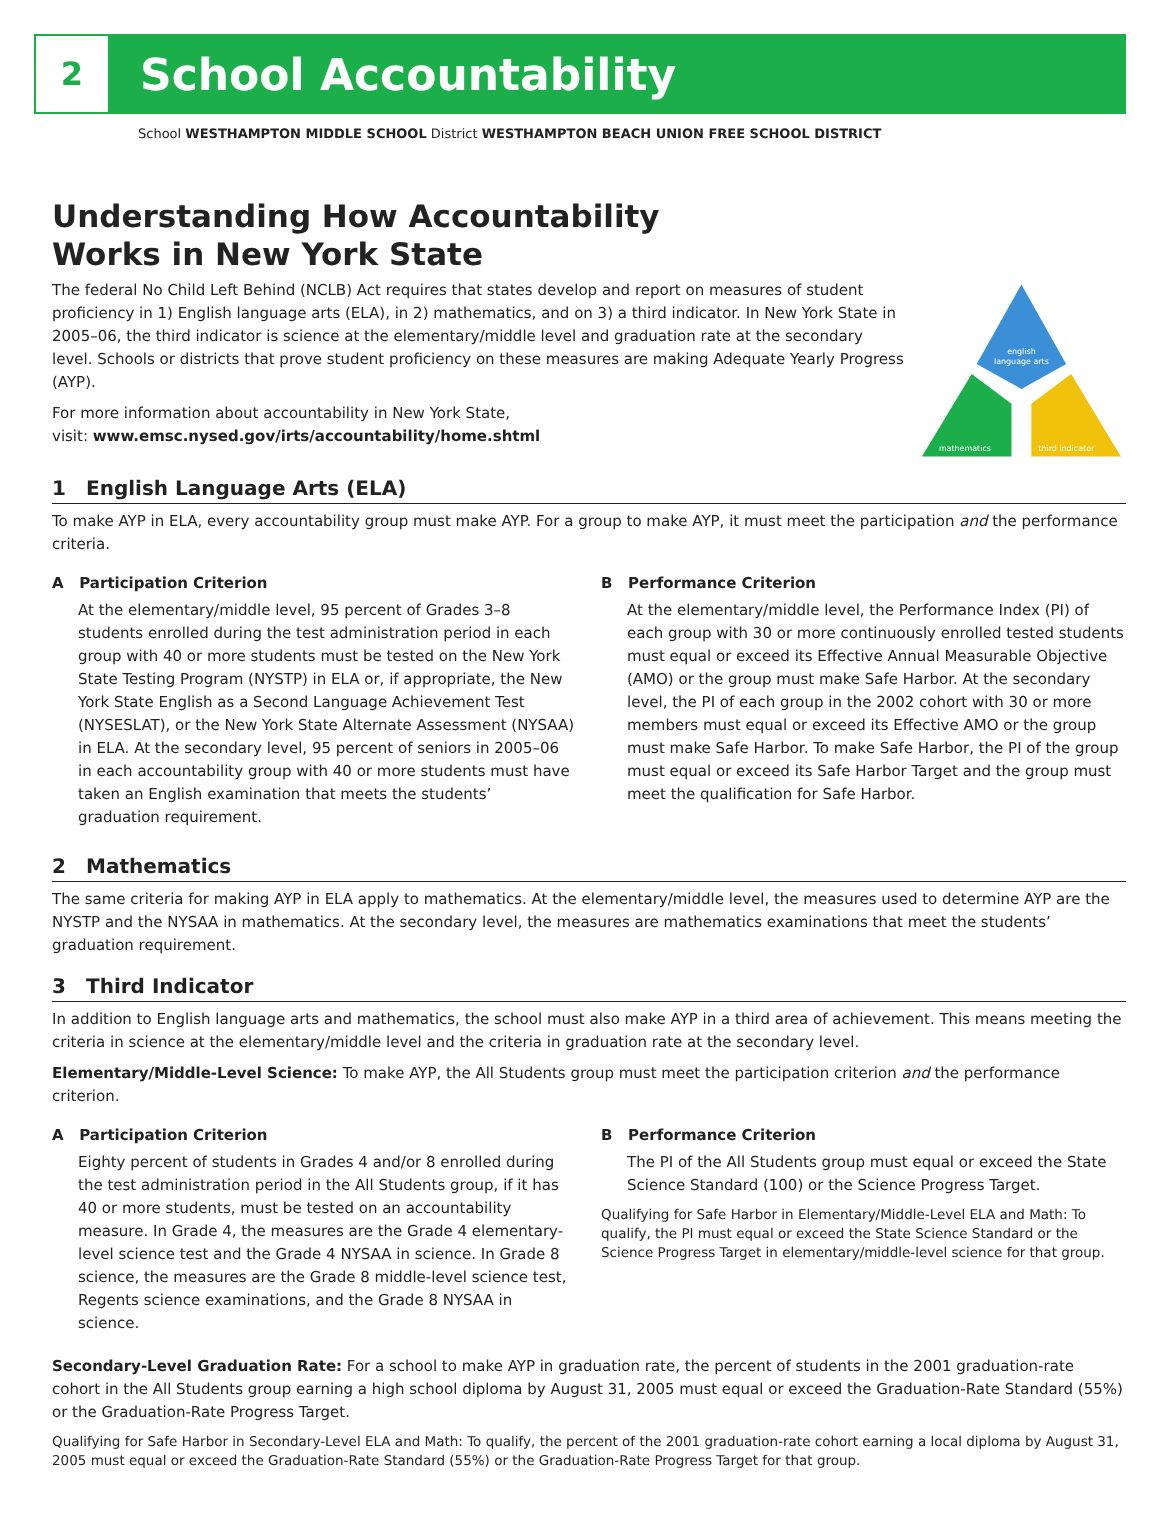2
School Accountability
School WESTHAMPTON MIDDLE SCHOOL District WESTHAMPTON BEACH UNION FREE SCHOOL DISTRICT
Understanding How Accountability
Works in New York State
The federal No Child Left Behind (NCLB) Act requires that states develop and report on measures of student proficiency in 1) English language arts (ELA), in 2) mathematics, and on 3) a third indicator. In New York State in 2005–06, the third indicator is science at the elementary/middle level and graduation rate at the secondary level. Schools or districts that prove student proficiency on these measures are making Adequate Yearly Progress (AYP).
For more information about accountability in New York State,
visit: www.emsc.nysed.gov/irts/accountability/home.shtml
english
language arts
mathematics
third indicator
1 English Language Arts (ELA)
To make AYP in ELA, every accountability group must make AYP. For a group to make AYP, it must meet the participation and the performance criteria.
A Participation Criterion
At the elementary/middle level, 95 percent of Grades 3–8 students enrolled during the test administration period in each group with 40 or more students must be tested on the New York State Testing Program (NYSTP) in ELA or, if appropriate, the New York State English as a Second Language Achievement Test (NYSESLAT), or the New York State Alternate Assessment (NYSAA) in ELA. At the secondary level, 95 percent of seniors in 2005–06 in each accountability group with 40 or more students must have taken an English examination that meets the students’ graduation requirement.
B Performance Criterion
At the elementary/middle level, the Performance Index (PI) of each group with 30 or more continuously enrolled tested students must equal or exceed its Effective Annual Measurable Objective (AMO) or the group must make Safe Harbor. At the secondary level, the PI of each group in the 2002 cohort with 30 or more members must equal or exceed its Effective AMO or the group must make Safe Harbor. To make Safe Harbor, the PI of the group must equal or exceed its Safe Harbor Target and the group must meet the qualification for Safe Harbor.
2 Mathematics
The same criteria for making AYP in ELA apply to mathematics. At the elementary/middle level, the measures used to determine AYP are the NYSTP and the NYSAA in mathematics. At the secondary level, the measures are mathematics examinations that meet the students’ graduation requirement.
3 Third Indicator
In addition to English language arts and mathematics, the school must also make AYP in a third area of achievement. This means meeting the criteria in science at the elementary/middle level and the criteria in graduation rate at the secondary level.
Elementary/Middle-Level Science: To make AYP, the All Students group must meet the participation criterion and the performance criterion.
A Participation Criterion
Eighty percent of students in Grades 4 and/or 8 enrolled during the test administration period in the All Students group, if it has 40 or more students, must be tested on an accountability measure. In Grade 4, the measures are the Grade 4 elementary-level science test and the Grade 4 NYSAA in science. In Grade 8 science, the measures are the Grade 8 middle-level science test, Regents science examinations, and the Grade 8 NYSAA in science.
B Performance Criterion
The PI of the All Students group must equal or exceed the State Science Standard (100) or the Science Progress Target.
Qualifying for Safe Harbor in Elementary/Middle-Level ELA and Math: To qualify, the PI must equal or exceed the State Science Standard or the Science Progress Target in elementary/middle-level science for that group.
Secondary-Level Graduation Rate: For a school to make AYP in graduation rate, the percent of students in the 2001 graduation-rate cohort in the All Students group earning a high school diploma by August 31, 2005 must equal or exceed the Graduation-Rate Standard (55%) or the Graduation-Rate Progress Target.
Qualifying for Safe Harbor in Secondary-Level ELA and Math: To qualify, the percent of the 2001 graduation-rate cohort earning a local diploma by August 31, 2005 must equal or exceed the Graduation-Rate Standard (55%) or the Graduation-Rate Progress Target for that group.